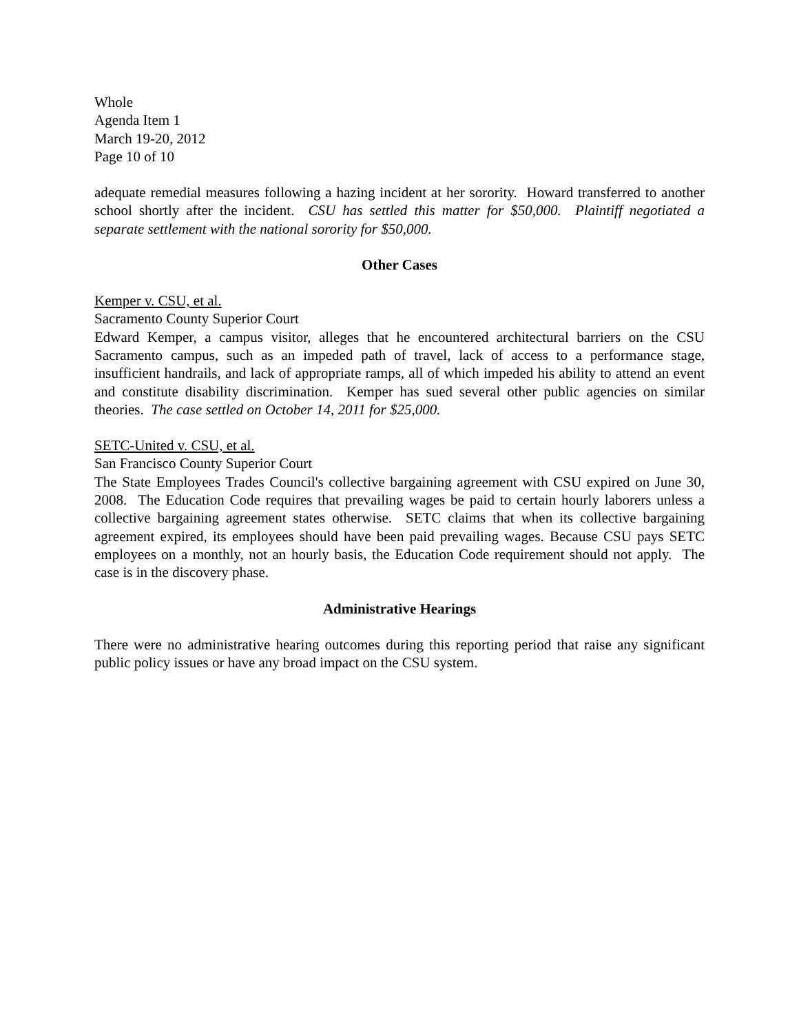Whole
Agenda Item 1
March 19-20, 2012
Page 10 of 10
adequate remedial measures following a hazing incident at her sorority. Howard transferred to another school shortly after the incident. CSU has settled this matter for $50,000. Plaintiff negotiated a separate settlement with the national sorority for $50,000.
Other Cases
Kemper v. CSU, et al.
Sacramento County Superior Court
Edward Kemper, a campus visitor, alleges that he encountered architectural barriers on the CSU Sacramento campus, such as an impeded path of travel, lack of access to a performance stage, insufficient handrails, and lack of appropriate ramps, all of which impeded his ability to attend an event and constitute disability discrimination. Kemper has sued several other public agencies on similar theories. The case settled on October 14, 2011 for $25,000.
SETC-United v. CSU, et al.
San Francisco County Superior Court
The State Employees Trades Council's collective bargaining agreement with CSU expired on June 30, 2008. The Education Code requires that prevailing wages be paid to certain hourly laborers unless a collective bargaining agreement states otherwise. SETC claims that when its collective bargaining agreement expired, its employees should have been paid prevailing wages. Because CSU pays SETC employees on a monthly, not an hourly basis, the Education Code requirement should not apply. The case is in the discovery phase.
Administrative Hearings
There were no administrative hearing outcomes during this reporting period that raise any significant public policy issues or have any broad impact on the CSU system.